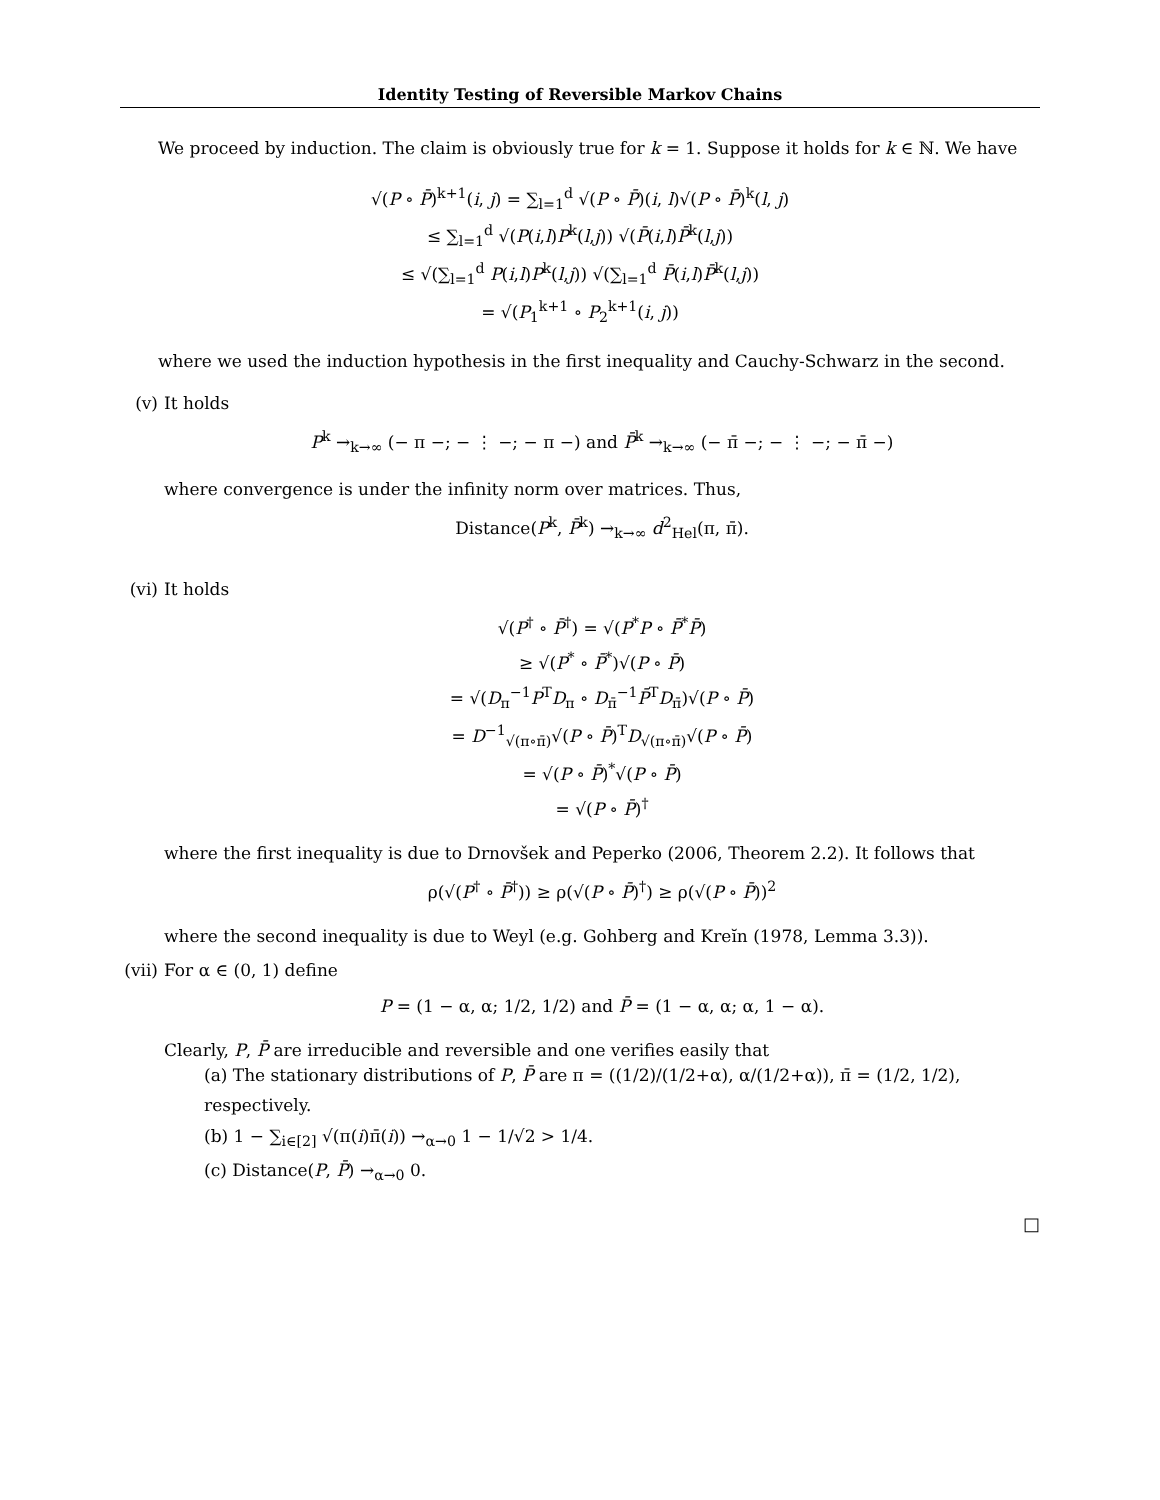Identity Testing of Reversible Markov Chains
We proceed by induction. The claim is obviously true for k = 1. Suppose it holds for k ∈ ℕ. We have
√(P ∘ P̄)<sup>k+1</sup>(i, j) = ∑<sub>l=1</sub><sup>d</sup> √(P ∘ P̄)(i, l)√(P ∘ P̄)<sup>k</sup>(l, j)
≤ ∑<sub>l=1</sub><sup>d</sup> √(P(i,l)P<sup>k</sup>(l,j)) √(P̄(i,l)P̄<sup>k</sup>(l,j))
≤ √(∑<sub>l=1</sub><sup>d</sup> P(i,l)P<sup>k</sup>(l,j)) √(∑<sub>l=1</sub><sup>d</sup> P̄(i,l)P̄<sup>k</sup>(l,j))
= √(P<sub>1</sub><sup>k+1</sup> ∘ P<sub>2</sub><sup>k+1</sup>(i, j))
where we used the induction hypothesis in the first inequality and Cauchy-Schwarz in the second.
(v) It holds
P<sup>k</sup> →<sub>k→∞</sub> (− π −; − ⋮ −; − π −) and P̄<sup>k</sup> →<sub>k→∞</sub> (− π̄ −; − ⋮ −; − π̄ −)
where convergence is under the infinity norm over matrices. Thus,
Distance(P<sup>k</sup>, P̄<sup>k</sup>) →<sub>k→∞</sub> d<sup>2</sup><sub>Hel</sub>(π, π̄).
(vi)
It holds
√(P<sup>†</sup> ∘ P̄<sup>†</sup>) = √(P<sup>*</sup>P ∘ P̄<sup>*</sup>P̄)
≥ √(P<sup>*</sup> ∘ P̄<sup>*</sup>)√(P ∘ P̄)
= √(D<sub>π</sub><sup>−1</sup>P<sup>T</sup>D<sub>π</sub> ∘ D<sub>π̄</sub><sup>−1</sup>P̄<sup>T</sup>D<sub>π̄</sub>)√(P ∘ P̄)
= D<sup>−1</sup><sub>√(π∘π̄)</sub>√(P ∘ P̄)<sup>T</sup>D<sub>√(π∘π̄)</sub>√(P ∘ P̄)
= √(P ∘ P̄)<sup>*</sup>√(P ∘ P̄)
= √(P ∘ P̄)<sup>†</sup>
where the first inequality is due to Drnovšek and Peperko (2006, Theorem 2.2). It follows that
ρ(√(P<sup>†</sup> ∘ P̄<sup>†</sup>)) ≥ ρ(√(P ∘ P̄)<sup>†</sup>) ≥ ρ(√(P ∘ P̄))<sup>2</sup>
where the second inequality is due to Weyl (e.g. Gohberg and Kreĭn (1978, Lemma 3.3)).
(vii)
For α ∈ (0, 1) define
P = (1 − α, α; 1/2, 1/2) and P̄ = (1 − α, α; α, 1 − α).
Clearly, P, P̄ are irreducible and reversible and one verifies easily that
(a) The stationary distributions of P, P̄ are π = ((1/2)/(1/2+α), α/(1/2+α)), π̄ = (1/2, 1/2), respectively.
(b) 1 − ∑<sub>i∈[2]</sub> √(π(i)π̄(i)) →<sub>α→0</sub> 1 − 1/√2 > 1/4.
(c) Distance(P, P̄) →<sub>α→0</sub> 0.
□